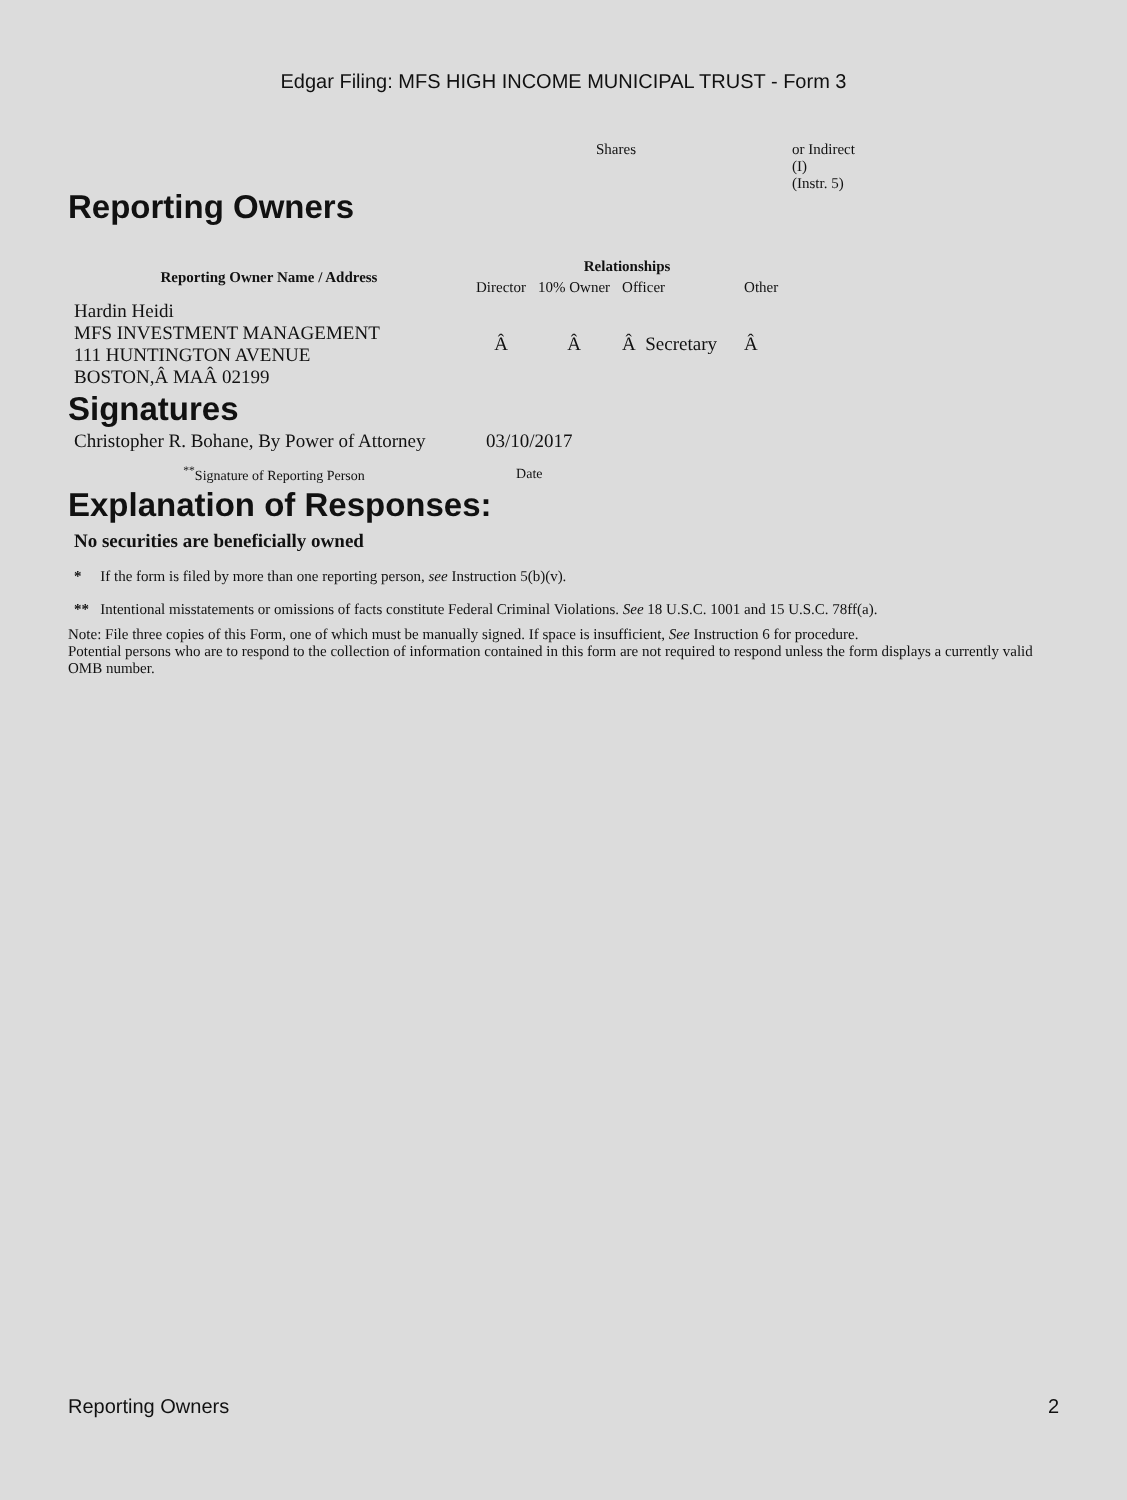Edgar Filing: MFS HIGH INCOME MUNICIPAL TRUST - Form 3
Shares
or Indirect
(I)
(Instr. 5)
Reporting Owners
| Reporting Owner Name / Address | Relationships | | | |
| --- | --- | --- | --- | --- |
| | Director | 10% Owner | Officer | Other |
| Hardin Heidi MFS INVESTMENT MANAGEMENT 111 HUNTINGTON AVENUE BOSTON,Â MAÂ 02199 | Â | Â | Â Secretary | Â |
Signatures
| Christopher R. Bohane, By Power of Attorney | 03/10/2017 |
| <sup>**</sup> Signature of Reporting Person | Date |
Explanation of Responses:
No securities are beneficially owned
* If the form is filed by more than one reporting person, see Instruction 5(b)(v).
** Intentional misstatements or omissions of facts constitute Federal Criminal Violations. See 18 U.S.C. 1001 and 15 U.S.C. 78ff(a).
Note: File three copies of this Form, one of which must be manually signed. If space is insufficient, See Instruction 6 for procedure.
Potential persons who are to respond to the collection of information contained in this form are not required to respond unless the form displays a currently valid OMB number.
Reporting Owners 2